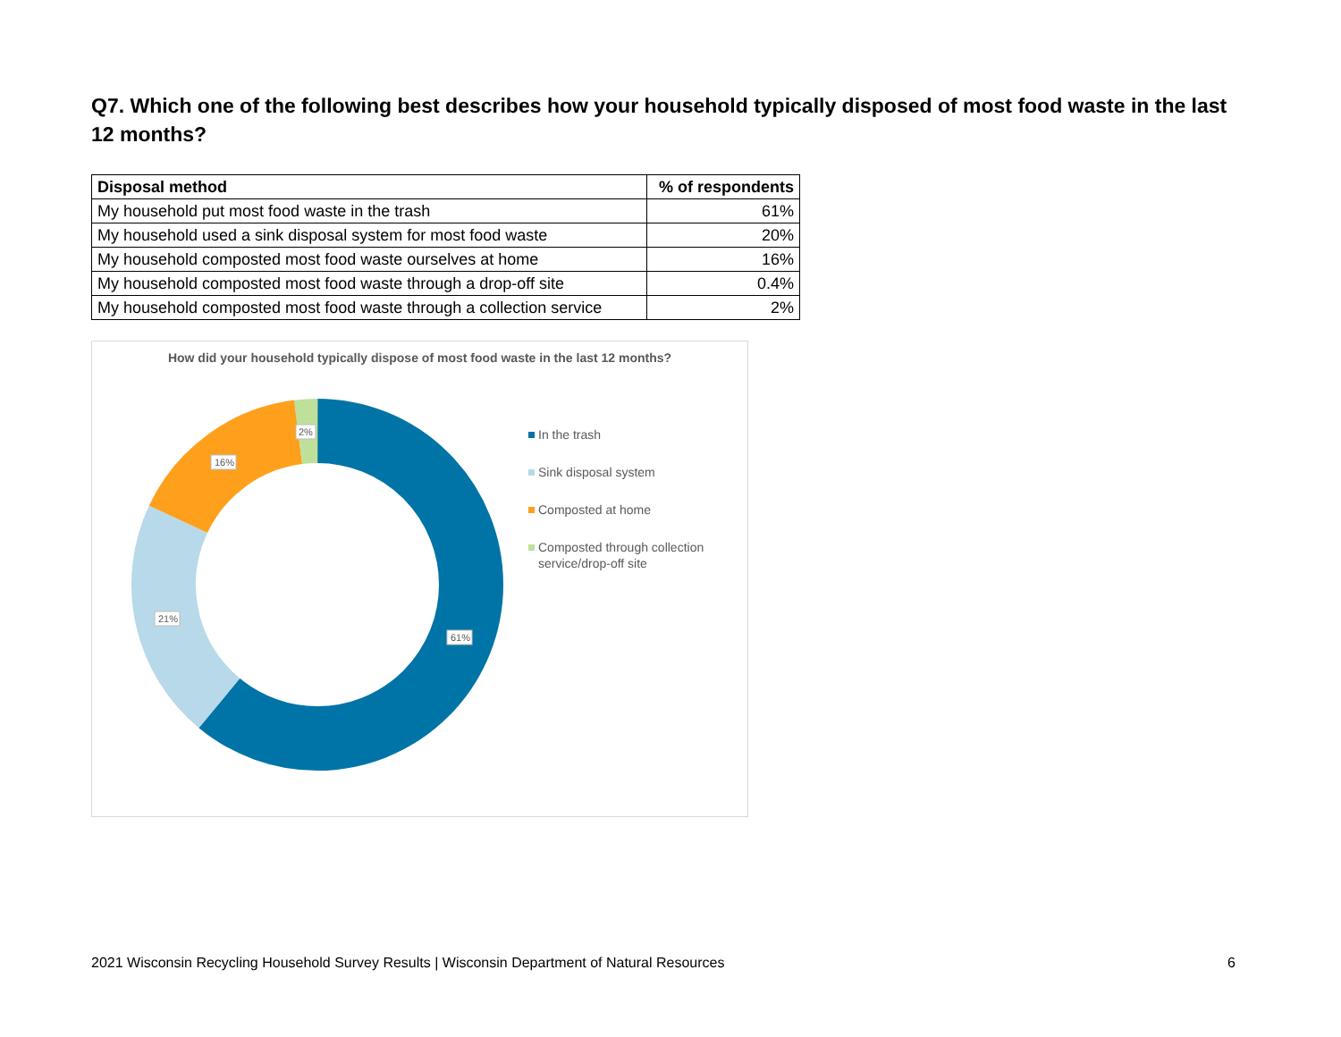Q7. Which one of the following best describes how your household typically disposed of most food waste in the last 12 months?
| Disposal method | % of respondents |
| --- | --- |
| My household put most food waste in the trash | 61% |
| My household used a sink disposal system for most food waste | 20% |
| My household composted most food waste ourselves at home | 16% |
| My household composted most food waste through a drop-off site | 0.4% |
| My household composted most food waste through a collection service | 2% |
How did your household typically dispose of most food waste in the last 12 months?
61%
21%
16%
2%
In the trash
Sink disposal system
Composted at home
Composted through collection
service/drop-off site
2021 Wisconsin Recycling Household Survey Results | Wisconsin Department of Natural Resources 6